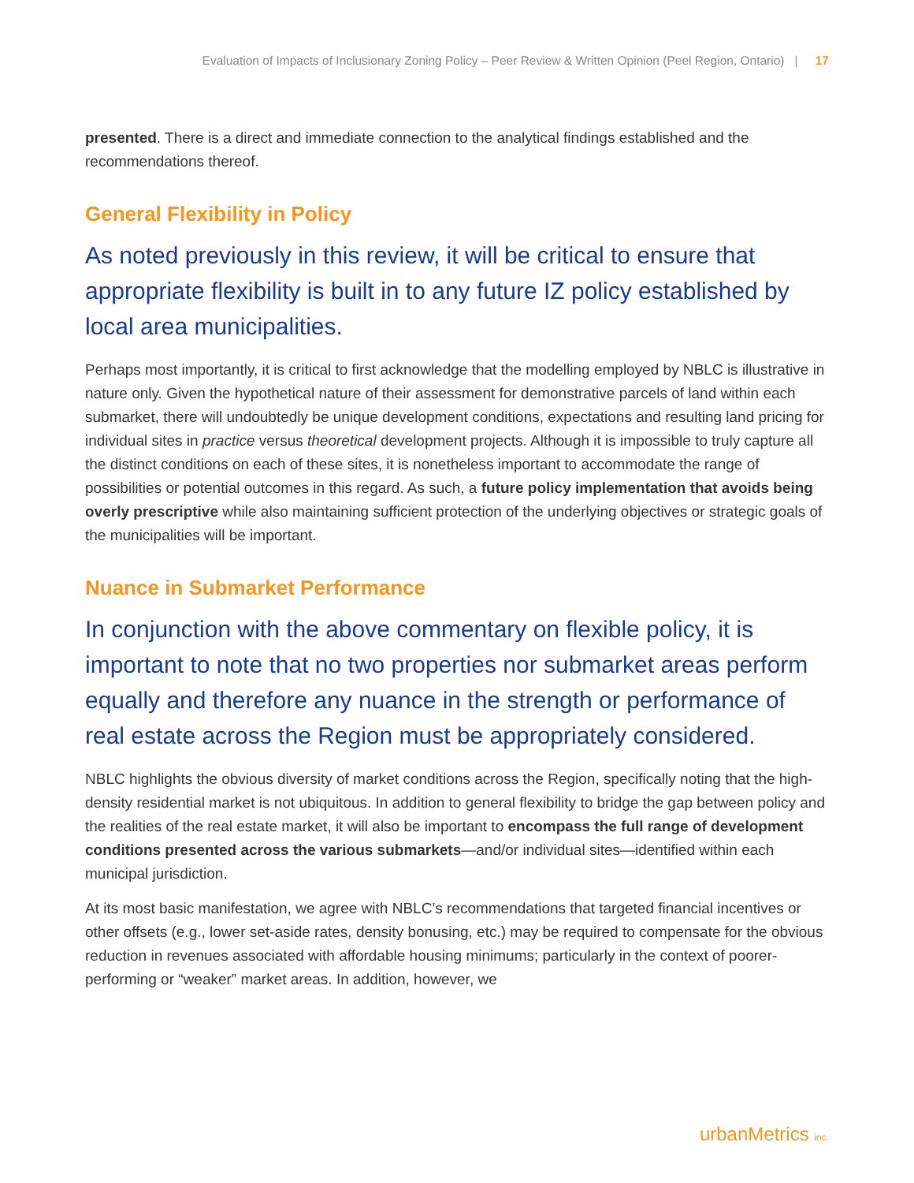Evaluation of Impacts of Inclusionary Zoning Policy – Peer Review & Written Opinion (Peel Region, Ontario) | 17
presented. There is a direct and immediate connection to the analytical findings established and the recommendations thereof.
General Flexibility in Policy
As noted previously in this review, it will be critical to ensure that appropriate flexibility is built in to any future IZ policy established by local area municipalities.
Perhaps most importantly, it is critical to first acknowledge that the modelling employed by NBLC is illustrative in nature only. Given the hypothetical nature of their assessment for demonstrative parcels of land within each submarket, there will undoubtedly be unique development conditions, expectations and resulting land pricing for individual sites in practice versus theoretical development projects. Although it is impossible to truly capture all the distinct conditions on each of these sites, it is nonetheless important to accommodate the range of possibilities or potential outcomes in this regard. As such, a future policy implementation that avoids being overly prescriptive while also maintaining sufficient protection of the underlying objectives or strategic goals of the municipalities will be important.
Nuance in Submarket Performance
In conjunction with the above commentary on flexible policy, it is important to note that no two properties nor submarket areas perform equally and therefore any nuance in the strength or performance of real estate across the Region must be appropriately considered.
NBLC highlights the obvious diversity of market conditions across the Region, specifically noting that the high-density residential market is not ubiquitous. In addition to general flexibility to bridge the gap between policy and the realities of the real estate market, it will also be important to encompass the full range of development conditions presented across the various submarkets—and/or individual sites—identified within each municipal jurisdiction.
At its most basic manifestation, we agree with NBLC’s recommendations that targeted financial incentives or other offsets (e.g., lower set-aside rates, density bonusing, etc.) may be required to compensate for the obvious reduction in revenues associated with affordable housing minimums; particularly in the context of poorer-performing or “weaker” market areas. In addition, however, we
urbanMetrics inc.